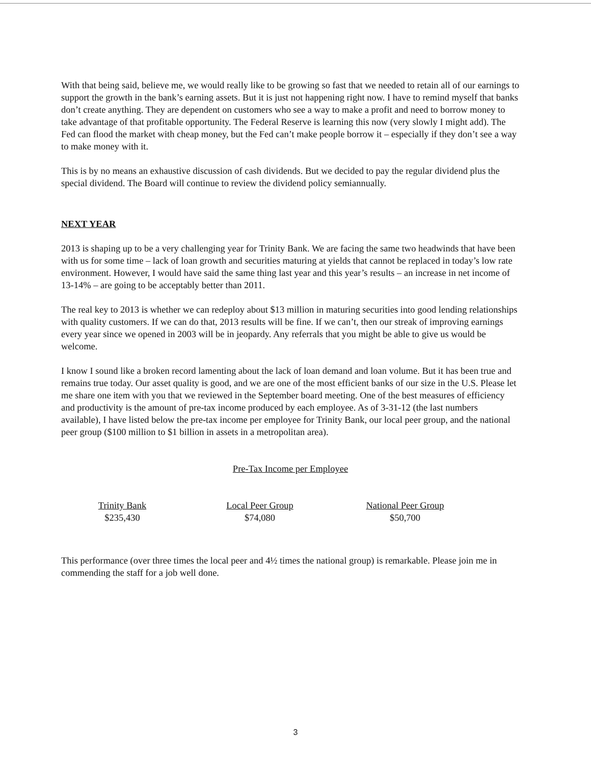With that being said, believe me, we would really like to be growing so fast that we needed to retain all of our earnings to support the growth in the bank’s earning assets. But it is just not happening right now. I have to remind myself that banks don’t create anything. They are dependent on customers who see a way to make a profit and need to borrow money to take advantage of that profitable opportunity. The Federal Reserve is learning this now (very slowly I might add). The Fed can flood the market with cheap money, but the Fed can’t make people borrow it – especially if they don’t see a way to make money with it.
This is by no means an exhaustive discussion of cash dividends. But we decided to pay the regular dividend plus the special dividend. The Board will continue to review the dividend policy semiannually.
NEXT YEAR
2013 is shaping up to be a very challenging year for Trinity Bank. We are facing the same two headwinds that have been with us for some time – lack of loan growth and securities maturing at yields that cannot be replaced in today’s low rate environment. However, I would have said the same thing last year and this year’s results – an increase in net income of 13-14% – are going to be acceptably better than 2011.
The real key to 2013 is whether we can redeploy about $13 million in maturing securities into good lending relationships with quality customers. If we can do that, 2013 results will be fine. If we can’t, then our streak of improving earnings every year since we opened in 2003 will be in jeopardy. Any referrals that you might be able to give us would be welcome.
I know I sound like a broken record lamenting about the lack of loan demand and loan volume. But it has been true and remains true today. Our asset quality is good, and we are one of the most efficient banks of our size in the U.S. Please let me share one item with you that we reviewed in the September board meeting. One of the best measures of efficiency and productivity is the amount of pre-tax income produced by each employee. As of 3-31-12 (the last numbers available), I have listed below the pre-tax income per employee for Trinity Bank, our local peer group, and the national peer group ($100 million to $1 billion in assets in a metropolitan area).
Pre-Tax Income per Employee
| Trinity Bank | Local Peer Group | National Peer Group |
| --- | --- | --- |
| $235,430 | $74,080 | $50,700 |
This performance (over three times the local peer and 4½ times the national group) is remarkable. Please join me in commending the staff for a job well done.
3